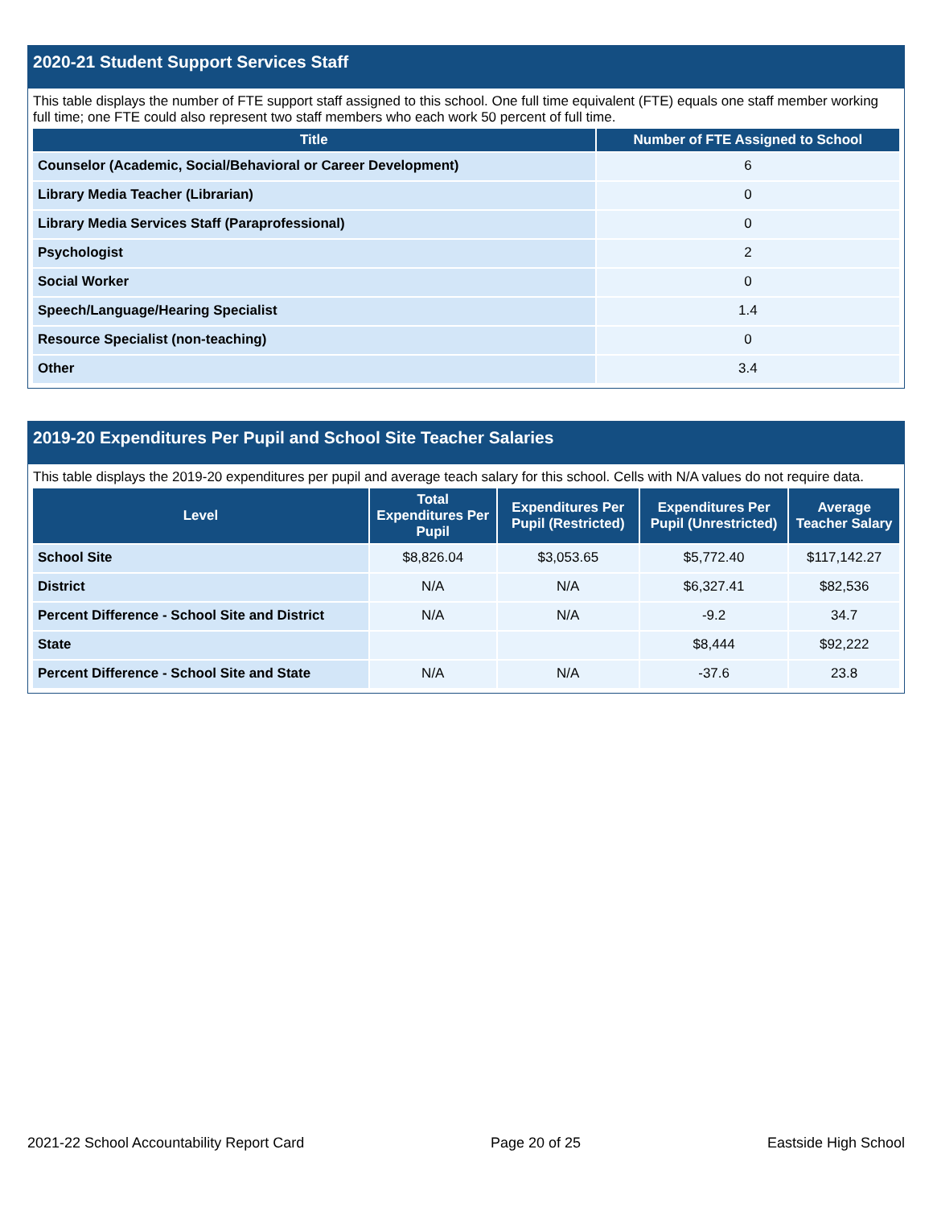2020-21 Student Support Services Staff
This table displays the number of FTE support staff assigned to this school. One full time equivalent (FTE) equals one staff member working full time; one FTE could also represent two staff members who each work 50 percent of full time.
| Title | Number of FTE Assigned to School |
| --- | --- |
| Counselor (Academic, Social/Behavioral or Career Development) | 6 |
| Library Media Teacher (Librarian) | 0 |
| Library Media Services Staff (Paraprofessional) | 0 |
| Psychologist | 2 |
| Social Worker | 0 |
| Speech/Language/Hearing Specialist | 1.4 |
| Resource Specialist (non-teaching) | 0 |
| Other | 3.4 |
2019-20 Expenditures Per Pupil and School Site Teacher Salaries
This table displays the 2019-20 expenditures per pupil and average teach salary for this school. Cells with N/A values do not require data.
| Level | Total Expenditures Per Pupil | Expenditures Per Pupil (Restricted) | Expenditures Per Pupil (Unrestricted) | Average Teacher Salary |
| --- | --- | --- | --- | --- |
| School Site | $8,826.04 | $3,053.65 | $5,772.40 | $117,142.27 |
| District | N/A | N/A | $6,327.41 | $82,536 |
| Percent Difference - School Site and District | N/A | N/A | -9.2 | 34.7 |
| State | | | $8,444 | $92,222 |
| Percent Difference - School Site and State | N/A | N/A | -37.6 | 23.8 |
2021-22 School Accountability Report Card Page 20 of 25 Eastside High School